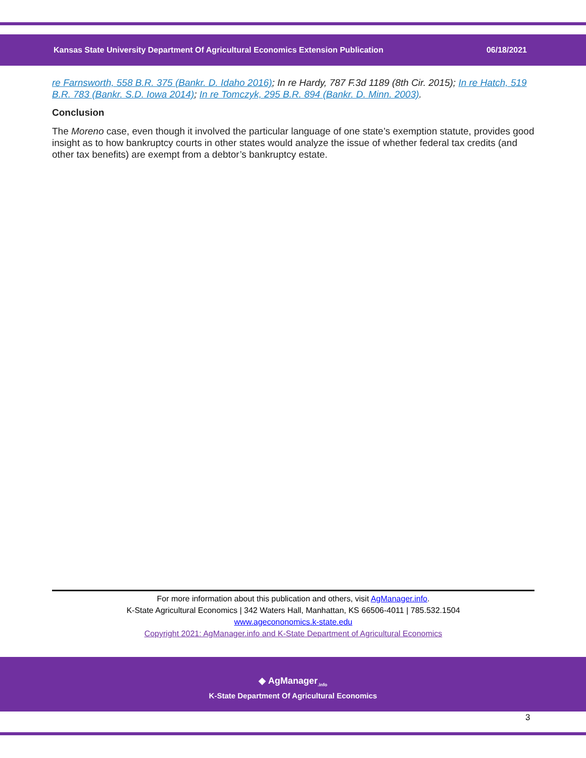Kansas State University Department Of Agricultural Economics Extension Publication 06/18/2021
re Farnsworth, 558 B.R. 375 (Bankr. D. Idaho 2016); In re Hardy, 787 F.3d 1189 (8th Cir. 2015); In re Hatch, 519 B.R. 783 (Bankr. S.D. Iowa 2014); In re Tomczyk, 295 B.R. 894 (Bankr. D. Minn. 2003).
Conclusion
The Moreno case, even though it involved the particular language of one state’s exemption statute, provides good insight as to how bankruptcy courts in other states would analyze the issue of whether federal tax credits (and other tax benefits) are exempt from a debtor’s bankruptcy estate.
For more information about this publication and others, visit AgManager.info.
K-State Agricultural Economics | 342 Waters Hall, Manhattan, KS 66506-4011 | 785.532.1504
www.agecononomics.k-state.edu
Copyright 2021: AgManager.info and K-State Department of Agricultural Economics
◆ AgManager<sub>.info</sub>
K-State Department Of Agricultural Economics
3